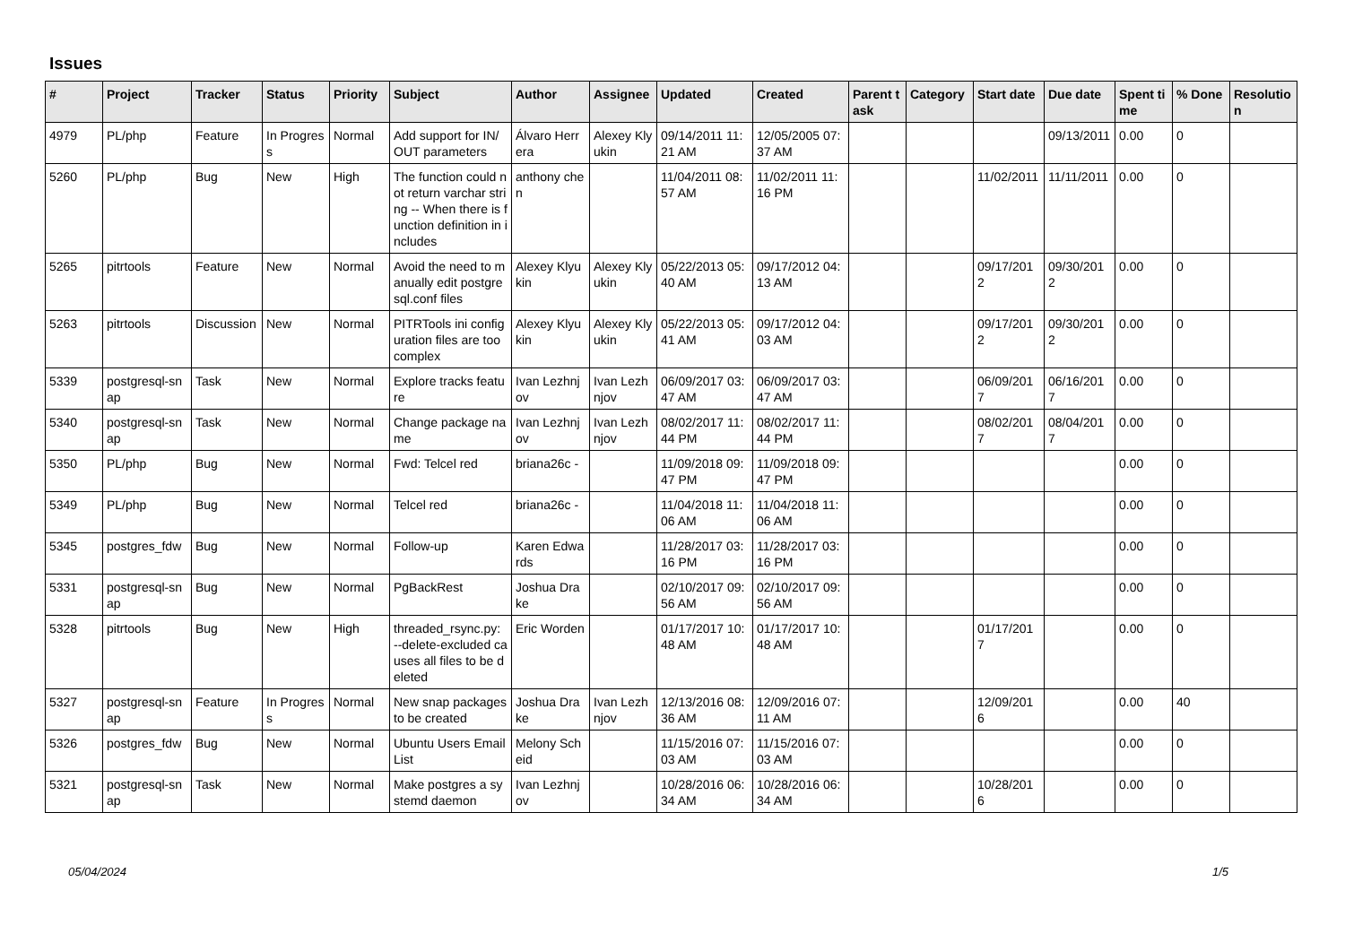Issues
| # | Project | Tracker | Status | Priority | Subject | Author | Assignee | Updated | Created | Parent task | Category | Start date | Due date | Spent time | % Done | Resolution |
| --- | --- | --- | --- | --- | --- | --- | --- | --- | --- | --- | --- | --- | --- | --- | --- | --- |
| 4979 | PL/php | Feature | In Progress | Normal | Add support for IN/OUT parameters | Álvaro Herrera | Alexey Klyukin | 09/14/2011 11:21 AM | 12/05/2005 07:37 AM | | | | 09/13/2011 | 0.00 | 0 | |
| 5260 | PL/php | Bug | New | High | The function could not return varchar string -- When there is function definition in includes | anthony chen | | 11/04/2011 08:57 AM | 11/02/2011 11:16 PM | | | 11/02/2011 | 11/11/2011 | 0.00 | 0 | |
| 5265 | pitrtools | Feature | New | Normal | Avoid the need to manually edit postgresql.conf files | Alexey Klyukin | Alexey Klyukin | 05/22/2013 05:40 AM | 09/17/2012 04:13 AM | | | 09/17/2012 | 09/30/2012 | 0.00 | 0 | |
| 5263 | pitrtools | Discussion | New | Normal | PITRTools ini configuration files are too complex | Alexey Klyukin | Alexey Klyukin | 05/22/2013 05:41 AM | 09/17/2012 04:03 AM | | | 09/17/2012 | 09/30/2012 | 0.00 | 0 | |
| 5339 | postgresql-snap | Task | New | Normal | Explore tracks feature | Ivan Lezhnjov | Ivan Lezhnjov | 06/09/2017 03:47 AM | 06/09/2017 03:47 AM | | | 06/09/2017 | 06/16/2017 | 0.00 | 0 | |
| 5340 | postgresql-snap | Task | New | Normal | Change package name | Ivan Lezhnjov | Ivan Lezhnjov | 08/02/2017 11:44 PM | 08/02/2017 11:44 PM | | | 08/02/2017 | 08/04/2017 | 0.00 | 0 | |
| 5350 | PL/php | Bug | New | Normal | Fwd: Telcel red | briana26c - | | 11/09/2018 09:47 PM | 11/09/2018 09:47 PM | | | | | 0.00 | 0 | |
| 5349 | PL/php | Bug | New | Normal | Telcel red | briana26c - | | 11/04/2018 11:06 AM | 11/04/2018 11:06 AM | | | | | 0.00 | 0 | |
| 5345 | postgres_fdw | Bug | New | Normal | Follow-up | Karen Edwards | | 11/28/2017 03:16 PM | 11/28/2017 03:16 PM | | | | | 0.00 | 0 | |
| 5331 | postgresql-snap | Bug | New | Normal | PgBackRest | Joshua Drake | | 02/10/2017 09:56 AM | 02/10/2017 09:56 AM | | | | | 0.00 | 0 | |
| 5328 | pitrtools | Bug | New | High | threaded_rsync.py: --delete-excluded causes all files to be deleted | Eric Worden | | 01/17/2017 10:48 AM | 01/17/2017 10:48 AM | | | 01/17/2017 | | 0.00 | 0 | |
| 5327 | postgresql-snap | Feature | In Progress | Normal | New snap packages to be created | Joshua Drake | Ivan Lezhnjov | 12/13/2016 08:36 AM | 12/09/2016 07:11 AM | | | 12/09/2016 | | 0.00 | 40 | |
| 5326 | postgres_fdw | Bug | New | Normal | Ubuntu Users Email List | Melony Scheid | | 11/15/2016 07:03 AM | 11/15/2016 07:03 AM | | | | | 0.00 | 0 | |
| 5321 | postgresql-snap | Task | New | Normal | Make postgres a systemd daemon | Ivan Lezhnjov | | 10/28/2016 06:34 AM | 10/28/2016 06:34 AM | | | 10/28/2016 | | 0.00 | 0 | |
05/04/2024 1/5